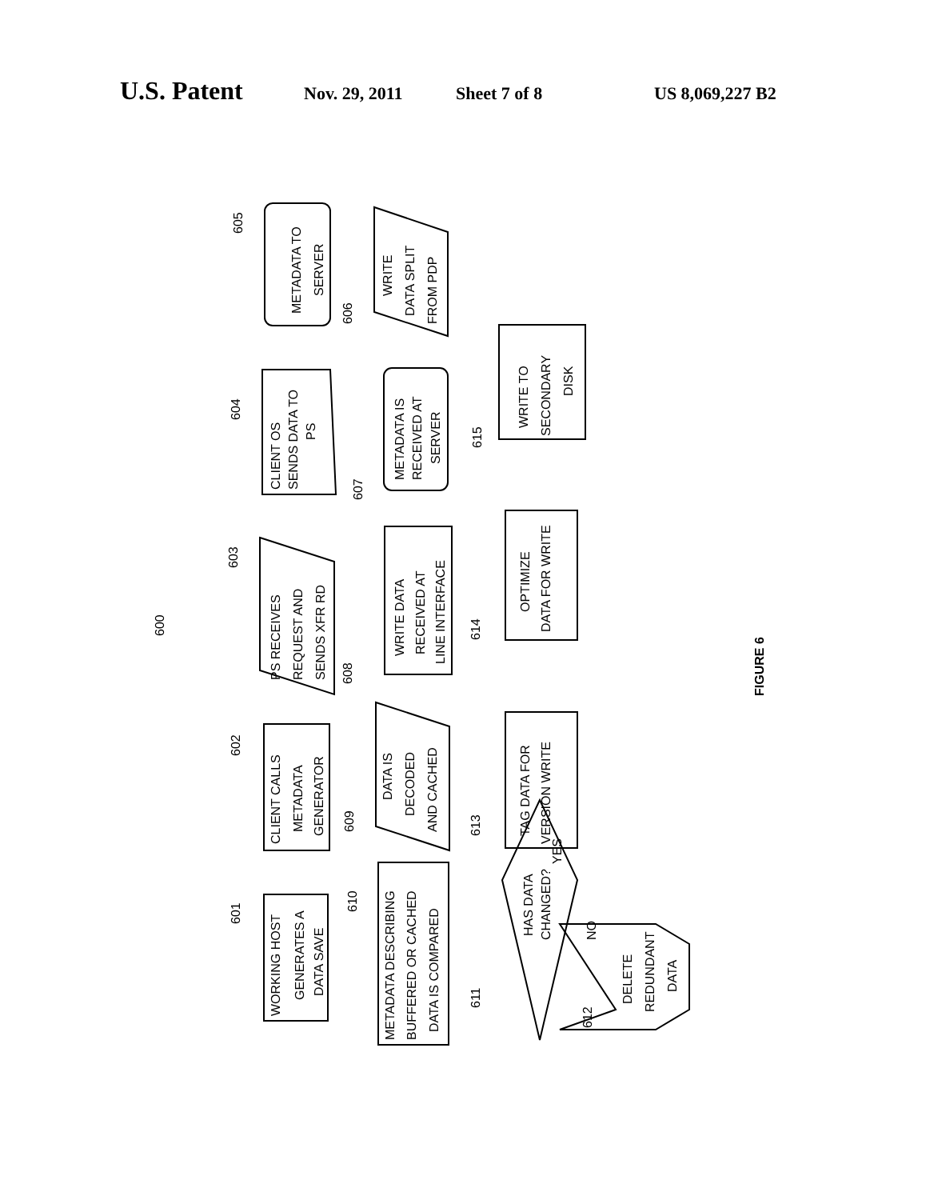U.S. Patent Nov. 29, 2011 Sheet 7 of 8 US 8,069,227 B2
WORKING HOST
GENERATES A
DATA SAVE
CLIENT CALLS
METADATA
GENERATOR
PS RECEIVES
REQUEST AND
SENDS XFR RD
CLIENT OS
SENDS DATA TO
PS
METADATA TO
SERVER
WRITE
DATA SPLIT
FROM PDP
METADATA IS
RECEIVED AT
SERVER
WRITE DATA
RECEIVED AT
LINE INTERFACE
DATA IS
DECODED
AND CACHED
METADATA DESCRIBING
BUFFERED OR CACHED
DATA IS COMPARED
HAS DATA
CHANGED?
TAG DATA FOR
VERSION WRITE
OPTIMIZE
DATA FOR WRITE
WRITE TO
SECONDARY
DISK
DELETE
REDUNDANT
DATA
YES
NO
600
601
602
603
604
605
606
607
608
609
610
611
612
613
614
615
FIGURE 6